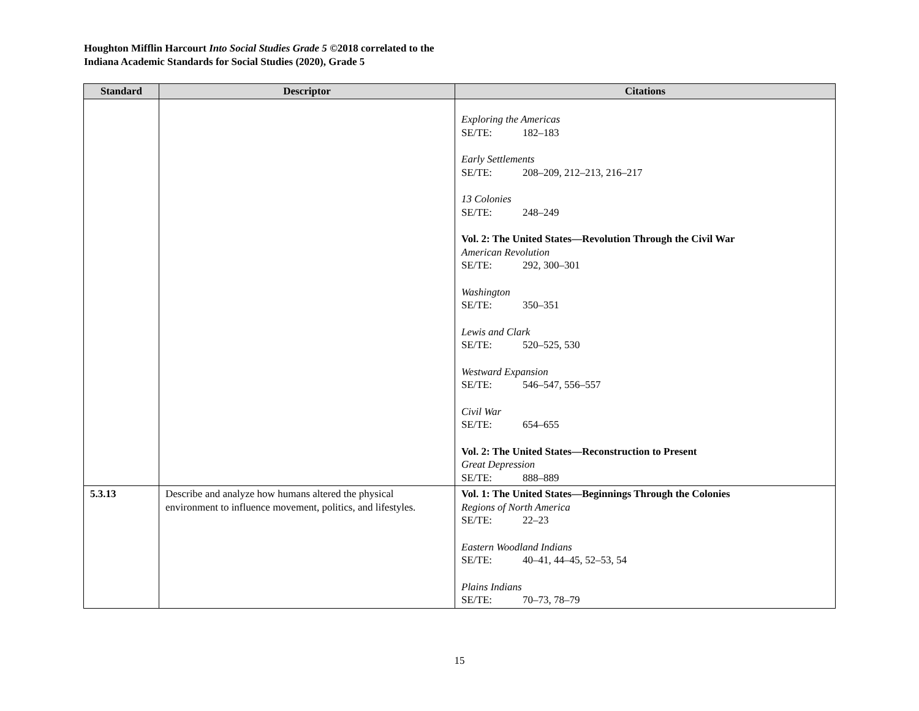Houghton Mifflin Harcourt Into Social Studies Grade 5 ©2018 correlated to the
Indiana Academic Standards for Social Studies (2020), Grade 5
| Standard | Descriptor | Citations |
| --- | --- | --- |
| | | Exploring the Americas SE/TE: 182–183 Early Settlements SE/TE: 208–209, 212–213, 216–217 13 Colonies SE/TE: 248–249 Vol. 2: The United States—Revolution Through the Civil War American Revolution SE/TE: 292, 300–301 Washington SE/TE: 350–351 Lewis and Clark SE/TE: 520–525, 530 Westward Expansion SE/TE: 546–547, 556–557 Civil War SE/TE: 654–655 Vol. 2: The United States—Reconstruction to Present Great Depression SE/TE: 888–889 |
| 5.3.13 | Describe and analyze how humans altered the physical environment to influence movement, politics, and lifestyles. | Vol. 1: The United States—Beginnings Through the Colonies Regions of North America SE/TE: 22–23 Eastern Woodland Indians SE/TE: 40–41, 44–45, 52–53, 54 Plains Indians SE/TE: 70–73, 78–79 |
15